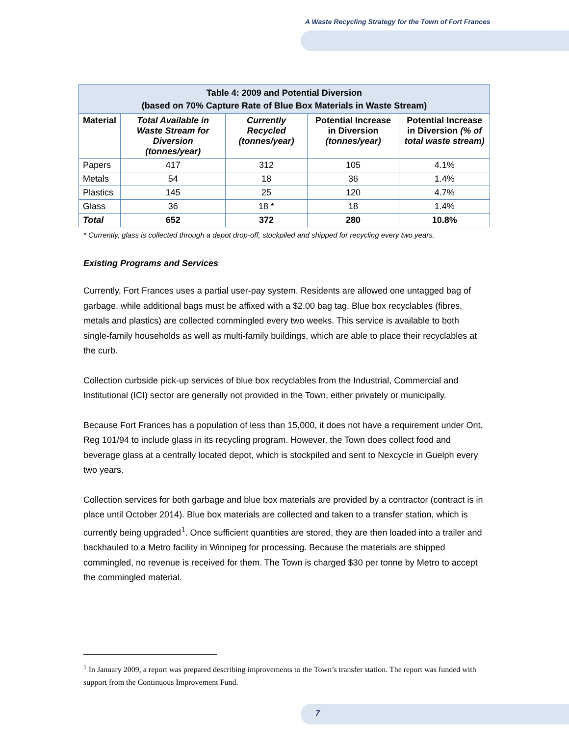A Waste Recycling Strategy for the Town of Fort Frances
| Table 4: 2009 and Potential Diversion (based on 70% Capture Rate of Blue Box Materials in Waste Stream) | | | | |
| --- | --- | --- | --- | --- |
| Material | Total Available in Waste Stream for Diversion (tonnes/year) | Currently Recycled (tonnes/year) | Potential Increase in Diversion (tonnes/year) | Potential Increase in Diversion (% of total waste stream) |
| Papers | 417 | 312 | 105 | 4.1% |
| Metals | 54 | 18 | 36 | 1.4% |
| Plastics | 145 | 25 | 120 | 4.7% |
| Glass | 36 | 18 * | 18 | 1.4% |
| Total | 652 | 372 | 280 | 10.8% |
* Currently, glass is collected through a depot drop-off, stockpiled and shipped for recycling every two years.
Existing Programs and Services
Currently, Fort Frances uses a partial user-pay system. Residents are allowed one untagged bag of garbage, while additional bags must be affixed with a $2.00 bag tag. Blue box recyclables (fibres, metals and plastics) are collected commingled every two weeks. This service is available to both single-family households as well as multi-family buildings, which are able to place their recyclables at the curb.
Collection curbside pick-up services of blue box recyclables from the Industrial, Commercial and Institutional (ICI) sector are generally not provided in the Town, either privately or municipally.
Because Fort Frances has a population of less than 15,000, it does not have a requirement under Ont. Reg 101/94 to include glass in its recycling program. However, the Town does collect food and beverage glass at a centrally located depot, which is stockpiled and sent to Nexcycle in Guelph every two years.
Collection services for both garbage and blue box materials are provided by a contractor (contract is in place until October 2014). Blue box materials are collected and taken to a transfer station, which is currently being upgraded<sup>1</sup>. Once sufficient quantities are stored, they are then loaded into a trailer and backhauled to a Metro facility in Winnipeg for processing. Because the materials are shipped commingled, no revenue is received for them. The Town is charged $30 per tonne by Metro to accept the commingled material.
<sup>1</sup> In January 2009, a report was prepared describing improvements to the Town’s transfer station. The report was funded with support from the Continuous Improvement Fund.
7